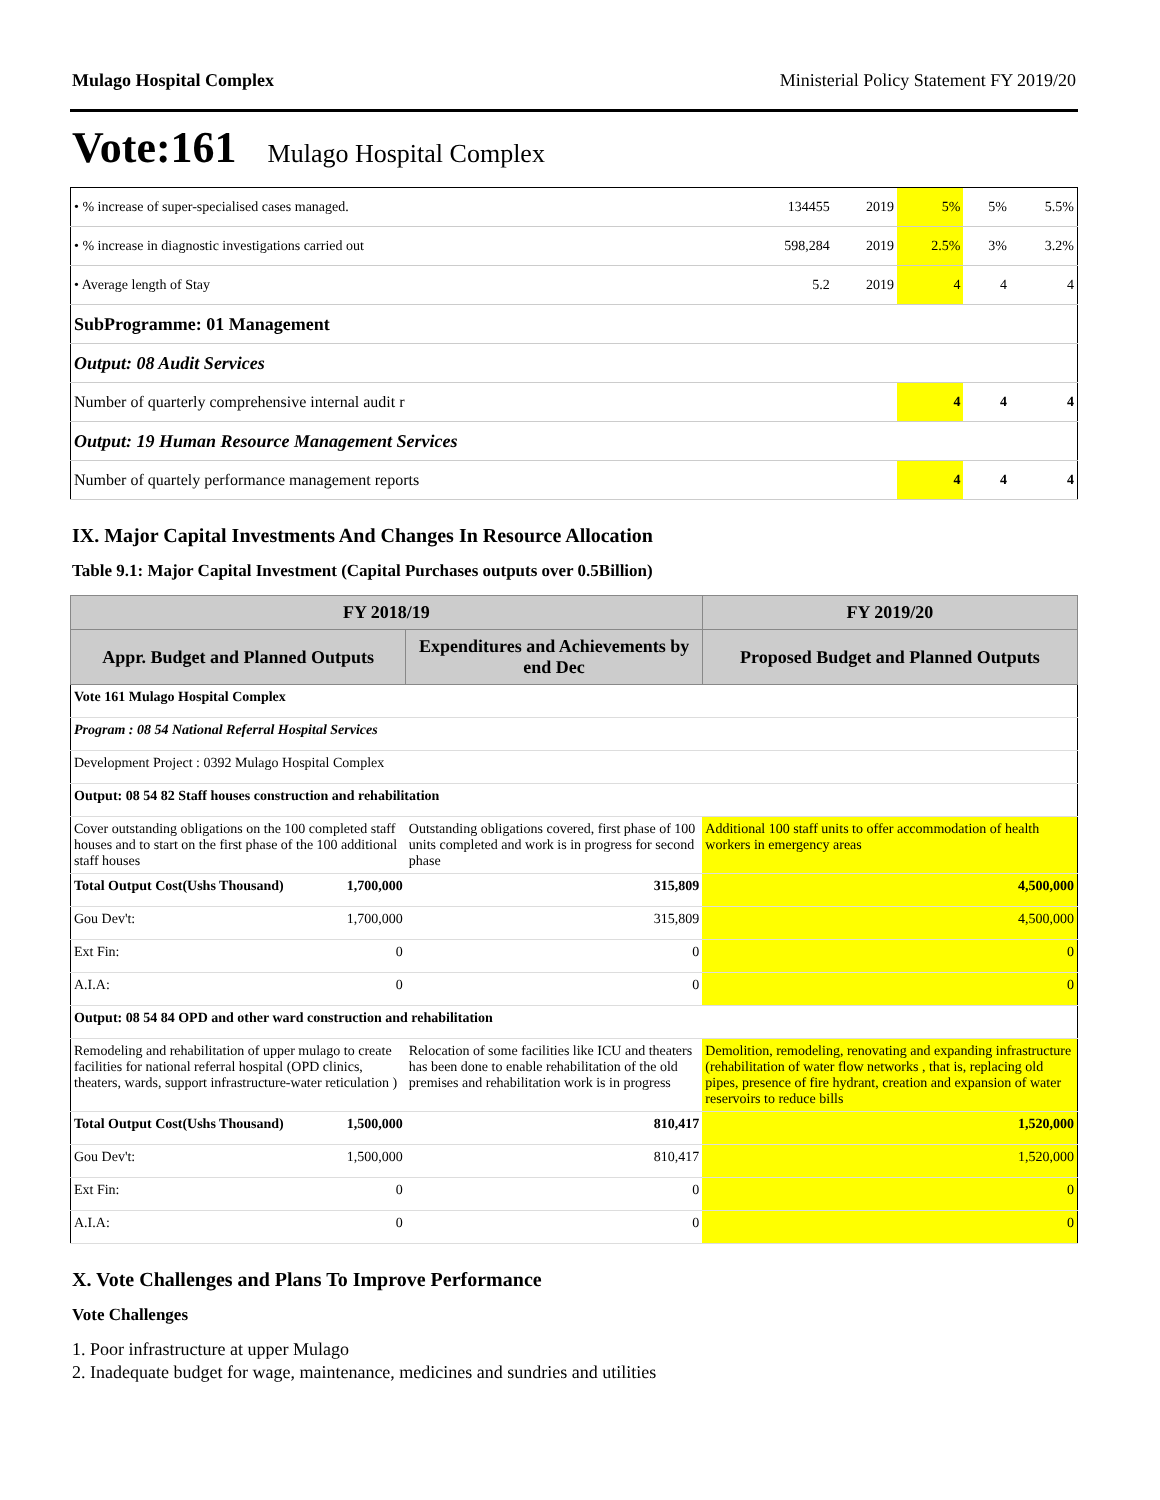Mulago Hospital Complex Ministerial Policy Statement FY 2019/20
Vote:161 Mulago Hospital Complex
| • % increase of super-specialised cases managed. | 134455 | 2019 | 5% | 5% | 5.5% |
| • % increase in diagnostic investigations carried out | 598,284 | 2019 | 2.5% | 3% | 3.2% |
| • Average length of Stay | 5.2 | 2019 | 4 | 4 | 4 |
| SubProgramme: 01 Management | | | | | |
| Output: 08 Audit Services | | | | | |
| Number of quarterly comprehensive internal audit r | | | 4 | 4 | 4 |
| Output: 19 Human Resource Management Services | | | | | |
| Number of quartely performance management reports | | | 4 | 4 | 4 |
IX. Major Capital Investments And Changes In Resource Allocation
Table 9.1: Major Capital Investment (Capital Purchases outputs over 0.5Billion)
| FY 2018/19 | | | FY 2019/20 |
| --- | --- | --- | --- |
| Appr. Budget and Planned Outputs | | Expenditures and Achievements by end Dec | Proposed Budget and Planned Outputs |
| Vote 161 Mulago Hospital Complex | | | |
| Program : 08 54 National Referral Hospital Services | | | |
| Development Project : 0392 Mulago Hospital Complex | | | |
| Output: 08 54 82 Staff houses construction and rehabilitation | | | |
| Cover outstanding obligations on the 100 completed staff houses and to start on the first phase of the 100 additional staff houses | | Outstanding obligations covered, first phase of 100 units completed and work is in progress for second phase | Additional 100 staff units to offer accommodation of health workers in emergency areas |
| Total Output Cost(Ushs Thousand) | 1,700,000 | 315,809 | 4,500,000 |
| Gou Dev't: | 1,700,000 | 315,809 | 4,500,000 |
| Ext Fin: | 0 | 0 | 0 |
| A.I.A: | 0 | 0 | 0 |
| Output: 08 54 84 OPD and other ward construction and rehabilitation | | | |
| Remodeling and rehabilitation of upper mulago to create facilities for national referral hospital (OPD clinics, theaters, wards, support infrastructure-water reticulation ) | | Relocation of some facilities like ICU and theaters has been done to enable rehabilitation of the old premises and rehabilitation work is in progress | Demolition, remodeling, renovating and expanding infrastructure (rehabilitation of water flow networks , that is, replacing old pipes, presence of fire hydrant, creation and expansion of water reservoirs to reduce bills |
| Total Output Cost(Ushs Thousand) | 1,500,000 | 810,417 | 1,520,000 |
| Gou Dev't: | 1,500,000 | 810,417 | 1,520,000 |
| Ext Fin: | 0 | 0 | 0 |
| A.I.A: | 0 | 0 | 0 |
X. Vote Challenges and Plans To Improve Performance
Vote Challenges
1. Poor infrastructure at upper Mulago
2. Inadequate budget for wage, maintenance, medicines and sundries and utilities